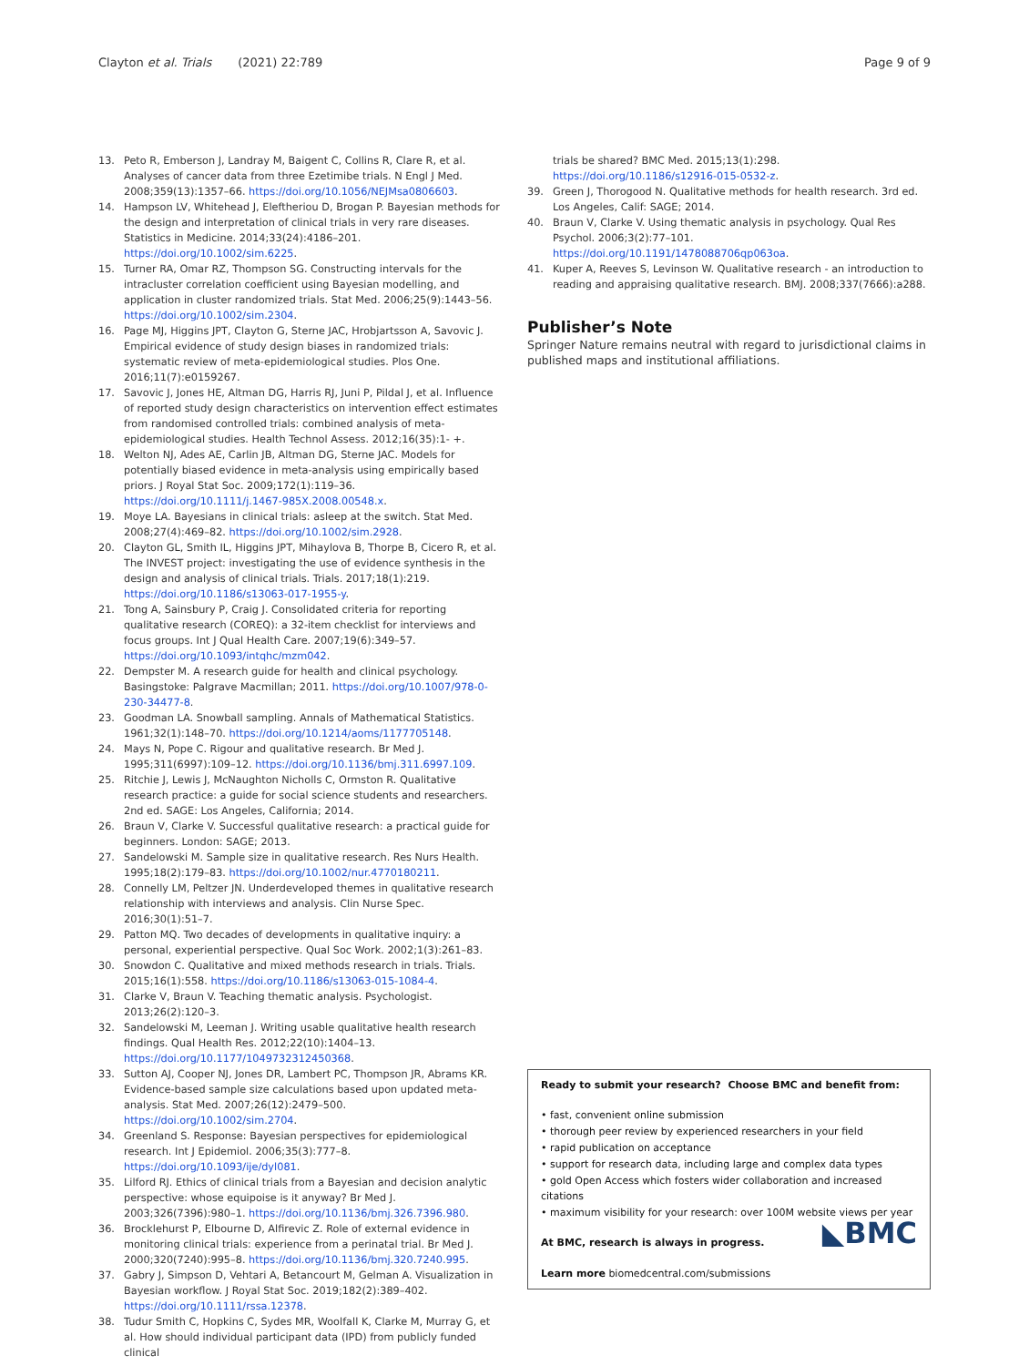Clayton et al. Trials (2021) 22:789 Page 9 of 9
13. Peto R, Emberson J, Landray M, Baigent C, Collins R, Clare R, et al. Analyses of cancer data from three Ezetimibe trials. N Engl J Med. 2008;359(13):1357–66. https://doi.org/10.1056/NEJMsa0806603.
14. Hampson LV, Whitehead J, Eleftheriou D, Brogan P. Bayesian methods for the design and interpretation of clinical trials in very rare diseases. Statistics in Medicine. 2014;33(24):4186–201. https://doi.org/10.1002/sim.6225.
15. Turner RA, Omar RZ, Thompson SG. Constructing intervals for the intracluster correlation coefficient using Bayesian modelling, and application in cluster randomized trials. Stat Med. 2006;25(9):1443–56. https://doi.org/10.1002/sim.2304.
16. Page MJ, Higgins JPT, Clayton G, Sterne JAC, Hrobjartsson A, Savovic J. Empirical evidence of study design biases in randomized trials: systematic review of meta-epidemiological studies. Plos One. 2016;11(7):e0159267.
17. Savovic J, Jones HE, Altman DG, Harris RJ, Juni P, Pildal J, et al. Influence of reported study design characteristics on intervention effect estimates from randomised controlled trials: combined analysis of meta-epidemiological studies. Health Technol Assess. 2012;16(35):1- +.
18. Welton NJ, Ades AE, Carlin JB, Altman DG, Sterne JAC. Models for potentially biased evidence in meta-analysis using empirically based priors. J Royal Stat Soc. 2009;172(1):119–36. https://doi.org/10.1111/j.1467-985X.2008.00548.x.
19. Moye LA. Bayesians in clinical trials: asleep at the switch. Stat Med. 2008;27(4):469–82. https://doi.org/10.1002/sim.2928.
20. Clayton GL, Smith IL, Higgins JPT, Mihaylova B, Thorpe B, Cicero R, et al. The INVEST project: investigating the use of evidence synthesis in the design and analysis of clinical trials. Trials. 2017;18(1):219. https://doi.org/10.1186/s13063-017-1955-y.
21. Tong A, Sainsbury P, Craig J. Consolidated criteria for reporting qualitative research (COREQ): a 32-item checklist for interviews and focus groups. Int J Qual Health Care. 2007;19(6):349–57. https://doi.org/10.1093/intqhc/mzm042.
22. Dempster M. A research guide for health and clinical psychology. Basingstoke: Palgrave Macmillan; 2011. https://doi.org/10.1007/978-0-230-34477-8.
23. Goodman LA. Snowball sampling. Annals of Mathematical Statistics. 1961;32(1):148–70. https://doi.org/10.1214/aoms/1177705148.
24. Mays N, Pope C. Rigour and qualitative research. Br Med J. 1995;311(6997):109–12. https://doi.org/10.1136/bmj.311.6997.109.
25. Ritchie J, Lewis J, McNaughton Nicholls C, Ormston R. Qualitative research practice: a guide for social science students and researchers. 2nd ed. SAGE: Los Angeles, California; 2014.
26. Braun V, Clarke V. Successful qualitative research: a practical guide for beginners. London: SAGE; 2013.
27. Sandelowski M. Sample size in qualitative research. Res Nurs Health. 1995;18(2):179–83. https://doi.org/10.1002/nur.4770180211.
28. Connelly LM, Peltzer JN. Underdeveloped themes in qualitative research relationship with interviews and analysis. Clin Nurse Spec. 2016;30(1):51–7.
29. Patton MQ. Two decades of developments in qualitative inquiry: a personal, experiential perspective. Qual Soc Work. 2002;1(3):261–83.
30. Snowdon C. Qualitative and mixed methods research in trials. Trials. 2015;16(1):558. https://doi.org/10.1186/s13063-015-1084-4.
31. Clarke V, Braun V. Teaching thematic analysis. Psychologist. 2013;26(2):120–3.
32. Sandelowski M, Leeman J. Writing usable qualitative health research findings. Qual Health Res. 2012;22(10):1404–13. https://doi.org/10.1177/1049732312450368.
33. Sutton AJ, Cooper NJ, Jones DR, Lambert PC, Thompson JR, Abrams KR. Evidence-based sample size calculations based upon updated meta-analysis. Stat Med. 2007;26(12):2479–500. https://doi.org/10.1002/sim.2704.
34. Greenland S. Response: Bayesian perspectives for epidemiological research. Int J Epidemiol. 2006;35(3):777–8. https://doi.org/10.1093/ije/dyl081.
35. Lilford RJ. Ethics of clinical trials from a Bayesian and decision analytic perspective: whose equipoise is it anyway? Br Med J. 2003;326(7396):980–1. https://doi.org/10.1136/bmj.326.7396.980.
36. Brocklehurst P, Elbourne D, Alfirevic Z. Role of external evidence in monitoring clinical trials: experience from a perinatal trial. Br Med J. 2000;320(7240):995–8. https://doi.org/10.1136/bmj.320.7240.995.
37. Gabry J, Simpson D, Vehtari A, Betancourt M, Gelman A. Visualization in Bayesian workflow. J Royal Stat Soc. 2019;182(2):389–402. https://doi.org/10.1111/rssa.12378.
38. Tudur Smith C, Hopkins C, Sydes MR, Woolfall K, Clarke M, Murray G, et al. How should individual participant data (IPD) from publicly funded clinical
trials be shared? BMC Med. 2015;13(1):298. https://doi.org/10.1186/s12916-015-0532-z.
39. Green J, Thorogood N. Qualitative methods for health research. 3rd ed. Los Angeles, Calif: SAGE; 2014.
40. Braun V, Clarke V. Using thematic analysis in psychology. Qual Res Psychol. 2006;3(2):77–101. https://doi.org/10.1191/1478088706qp063oa.
41. Kuper A, Reeves S, Levinson W. Qualitative research - an introduction to reading and appraising qualitative research. BMJ. 2008;337(7666):a288.
Publisher’s Note
Springer Nature remains neutral with regard to jurisdictional claims in published maps and institutional affiliations.
Ready to submit your research? Choose BMC and benefit from:
• fast, convenient online submission
• thorough peer review by experienced researchers in your field
• rapid publication on acceptance
• support for research data, including large and complex data types
• gold Open Access which fosters wider collaboration and increased citations
• maximum visibility for your research: over 100M website views per year
◣BMC At BMC, research is always in progress.
Learn more biomedcentral.com/submissions